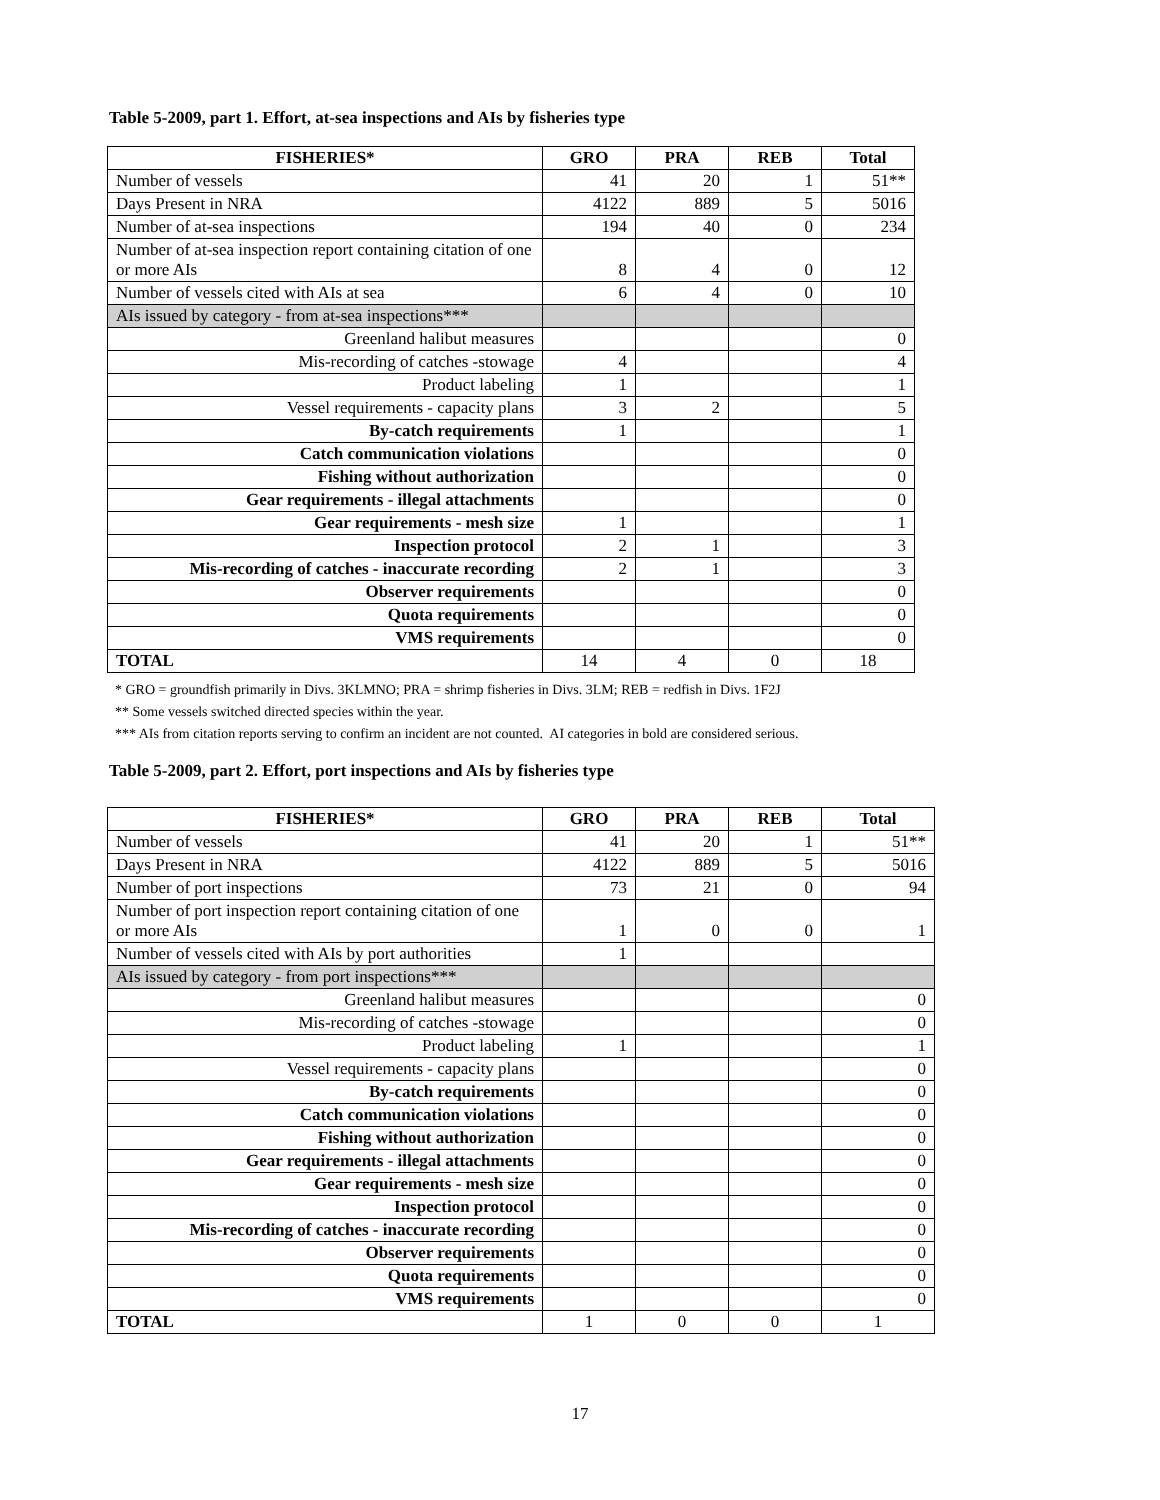Table 5-2009, part 1. Effort, at-sea inspections and AIs by fisheries type
| FISHERIES* | GRO | PRA | REB | Total |
| --- | --- | --- | --- | --- |
| Number of vessels | 41 | 20 | 1 | 51** |
| Days Present in NRA | 4122 | 889 | 5 | 5016 |
| Number of at-sea inspections | 194 | 40 | 0 | 234 |
| Number of at-sea inspection report containing citation of one or more AIs | 8 | 4 | 0 | 12 |
| Number of vessels cited with AIs at sea | 6 | 4 | 0 | 10 |
| AIs issued by category - from at-sea inspections*** | | | | |
| Greenland halibut measures | | | | 0 |
| Mis-recording of catches -stowage | 4 | | | 4 |
| Product labeling | 1 | | | 1 |
| Vessel requirements - capacity plans | 3 | 2 | | 5 |
| By-catch requirements | 1 | | | 1 |
| Catch communication violations | | | | 0 |
| Fishing without authorization | | | | 0 |
| Gear requirements - illegal attachments | | | | 0 |
| Gear requirements - mesh size | 1 | | | 1 |
| Inspection protocol | 2 | 1 | | 3 |
| Mis-recording of catches - inaccurate recording | 2 | 1 | | 3 |
| Observer requirements | | | | 0 |
| Quota requirements | | | | 0 |
| VMS requirements | | | | 0 |
| TOTAL | 14 | 4 | 0 | 18 |
* GRO = groundfish primarily in Divs. 3KLMNO; PRA = shrimp fisheries in Divs. 3LM; REB = redfish in Divs. 1F2J
** Some vessels switched directed species within the year.
*** AIs from citation reports serving to confirm an incident are not counted. AI categories in bold are considered serious.
Table 5-2009, part 2. Effort, port inspections and AIs by fisheries type
| FISHERIES* | GRO | PRA | REB | Total |
| --- | --- | --- | --- | --- |
| Number of vessels | 41 | 20 | 1 | 51** |
| Days Present in NRA | 4122 | 889 | 5 | 5016 |
| Number of port inspections | 73 | 21 | 0 | 94 |
| Number of port inspection report containing citation of one or more AIs | 1 | 0 | 0 | 1 |
| Number of vessels cited with AIs by port authorities | 1 | | | |
| AIs issued by category - from port inspections*** | | | | |
| Greenland halibut measures | | | | 0 |
| Mis-recording of catches -stowage | | | | 0 |
| Product labeling | 1 | | | 1 |
| Vessel requirements - capacity plans | | | | 0 |
| By-catch requirements | | | | 0 |
| Catch communication violations | | | | 0 |
| Fishing without authorization | | | | 0 |
| Gear requirements - illegal attachments | | | | 0 |
| Gear requirements - mesh size | | | | 0 |
| Inspection protocol | | | | 0 |
| Mis-recording of catches - inaccurate recording | | | | 0 |
| Observer requirements | | | | 0 |
| Quota requirements | | | | 0 |
| VMS requirements | | | | 0 |
| TOTAL | 1 | 0 | 0 | 1 |
17